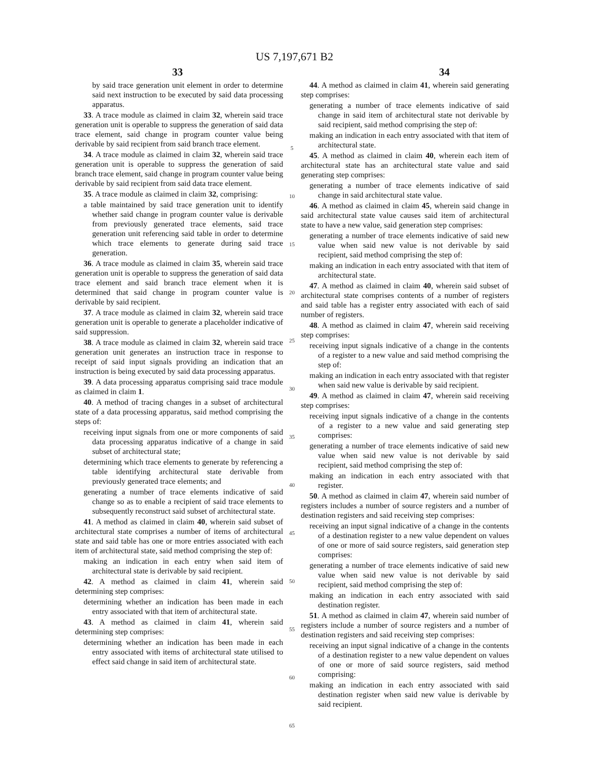US 7,197,671 B2
33 34
by said trace generation unit element in order to determine said next instruction to be executed by said data processing apparatus.
33. A trace module as claimed in claim 32, wherein said trace generation unit is operable to suppress the generation of said data trace element, said change in program counter value being derivable by said recipient from said branch trace element.
34. A trace module as claimed in claim 32, wherein said trace generation unit is operable to suppress the generation of said branch trace element, said change in program counter value being derivable by said recipient from said data trace element.
35. A trace module as claimed in claim 32, comprising:
a table maintained by said trace generation unit to identify whether said change in program counter value is derivable from previously generated trace elements, said trace generation unit referencing said table in order to determine which trace elements to generate during said trace generation.
36. A trace module as claimed in claim 35, wherein said trace generation unit is operable to suppress the generation of said data trace element and said branch trace element when it is determined that said change in program counter value is derivable by said recipient.
37. A trace module as claimed in claim 32, wherein said trace generation unit is operable to generate a placeholder indicative of said suppression.
38. A trace module as claimed in claim 32, wherein said trace generation unit generates an instruction trace in response to receipt of said input signals providing an indication that an instruction is being executed by said data processing apparatus.
39. A data processing apparatus comprising said trace module as claimed in claim 1.
40. A method of tracing changes in a subset of architectural state of a data processing apparatus, said method comprising the steps of:
receiving input signals from one or more components of said data processing apparatus indicative of a change in said subset of architectural state;
determining which trace elements to generate by referencing a table identifying architectural state derivable from previously generated trace elements; and
generating a number of trace elements indicative of said change so as to enable a recipient of said trace elements to subsequently reconstruct said subset of architectural state.
41. A method as claimed in claim 40, wherein said subset of architectural state comprises a number of items of architectural state and said table has one or more entries associated with each item of architectural state, said method comprising the step of:
making an indication in each entry when said item of architectural state is derivable by said recipient.
42. A method as claimed in claim 41, wherein said determining step comprises:
determining whether an indication has been made in each entry associated with that item of architectural state.
43. A method as claimed in claim 41, wherein said determining step comprises:
determining whether an indication has been made in each entry associated with items of architectural state utilised to effect said change in said item of architectural state.
5
10
15
20
25
30
35
40
45
50
55
60
65
44. A method as claimed in claim 41, wherein said generating step comprises:
generating a number of trace elements indicative of said change in said item of architectural state not derivable by said recipient, said method comprising the step of:
making an indication in each entry associated with that item of architectural state.
45. A method as claimed in claim 40, wherein each item of architectural state has an architectural state value and said generating step comprises:
generating a number of trace elements indicative of said change in said architectural state value.
46. A method as claimed in claim 45, wherein said change in said architectural state value causes said item of architectural state to have a new value, said generation step comprises:
generating a number of trace elements indicative of said new value when said new value is not derivable by said recipient, said method comprising the step of:
making an indication in each entry associated with that item of architectural state.
47. A method as claimed in claim 40, wherein said subset of architectural state comprises contents of a number of registers and said table has a register entry associated with each of said number of registers.
48. A method as claimed in claim 47, wherein said receiving step comprises:
receiving input signals indicative of a change in the contents of a register to a new value and said method comprising the step of:
making an indication in each entry associated with that register when said new value is derivable by said recipient.
49. A method as claimed in claim 47, wherein said receiving step comprises:
receiving input signals indicative of a change in the contents of a register to a new value and said generating step comprises:
generating a number of trace elements indicative of said new value when said new value is not derivable by said recipient, said method comprising the step of:
making an indication in each entry associated with that register.
50. A method as claimed in claim 47, wherein said number of registers includes a number of source registers and a number of destination registers and said receiving step comprises:
receiving an input signal indicative of a change in the contents of a destination register to a new value dependent on values of one or more of said source registers, said generation step comprises:
generating a number of trace elements indicative of said new value when said new value is not derivable by said recipient, said method comprising the step of:
making an indication in each entry associated with said destination register.
51. A method as claimed in claim 47, wherein said number of registers include a number of source registers and a number of destination registers and said receiving step comprises:
receiving an input signal indicative of a change in the contents of a destination register to a new value dependent on values of one or more of said source registers, said method comprising:
making an indication in each entry associated with said destination register when said new value is derivable by said recipient.